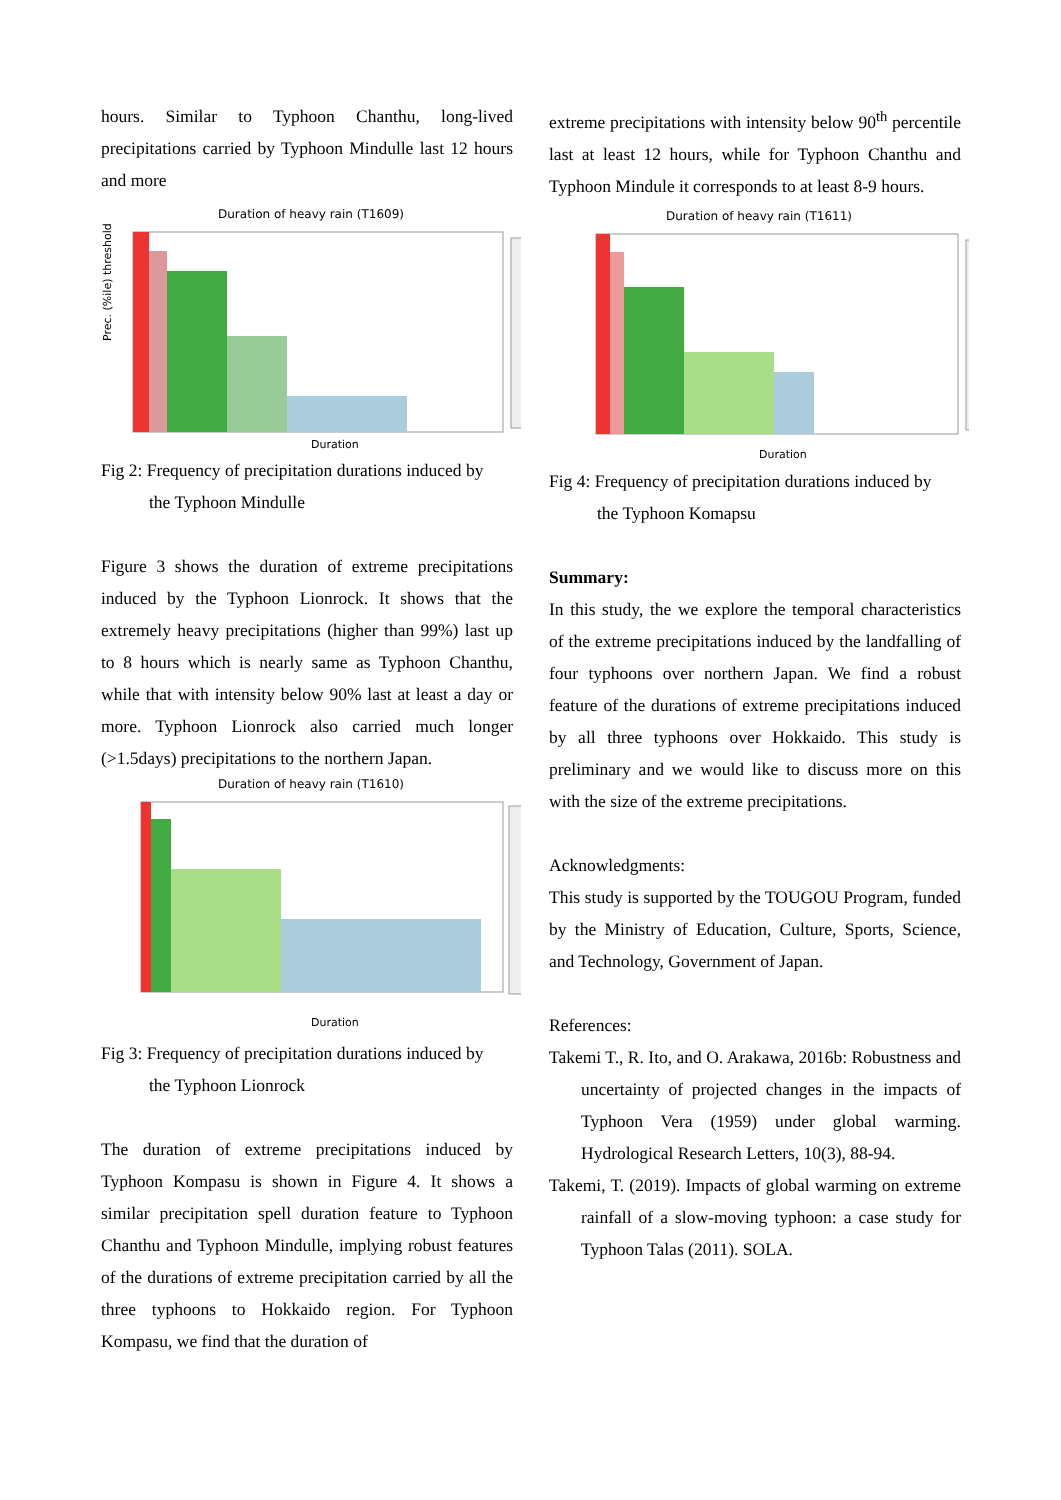hours. Similar to Typhoon Chanthu, long-lived precipitations carried by Typhoon Mindulle last 12 hours and more
Duration of heavy rain (T1609)
Prec. (%ile) threshold
Duration
Fig 2: Frequency of precipitation durations induced by
the Typhoon Mindulle
Figure 3 shows the duration of extreme precipitations induced by the Typhoon Lionrock. It shows that the extremely heavy precipitations (higher than 99%) last up to 8 hours which is nearly same as Typhoon Chanthu, while that with intensity below 90% last at least a day or more. Typhoon Lionrock also carried much longer (>1.5days) precipitations to the northern Japan.
Duration of heavy rain (T1610)
Duration
Fig 3: Frequency of precipitation durations induced by
the Typhoon Lionrock
The duration of extreme precipitations induced by Typhoon Kompasu is shown in Figure 4. It shows a similar precipitation spell duration feature to Typhoon Chanthu and Typhoon Mindulle, implying robust features of the durations of extreme precipitation carried by all the three typhoons to Hokkaido region. For Typhoon Kompasu, we find that the duration of
extreme precipitations with intensity below 90<sup>th</sup> percentile last at least 12 hours, while for Typhoon Chanthu and Typhoon Mindule it corresponds to at least 8-9 hours.
Duration of heavy rain (T1611)
Duration
Fig 4: Frequency of precipitation durations induced by
the Typhoon Komapsu
Summary:
In this study, the we explore the temporal characteristics of the extreme precipitations induced by the landfalling of four typhoons over northern Japan. We find a robust feature of the durations of extreme precipitations induced by all three typhoons over Hokkaido. This study is preliminary and we would like to discuss more on this with the size of the extreme precipitations.
Acknowledgments:
This study is supported by the TOUGOU Program, funded by the Ministry of Education, Culture, Sports, Science, and Technology, Government of Japan.
References:
Takemi T., R. Ito, and O. Arakawa, 2016b: Robustness and uncertainty of projected changes in the impacts of Typhoon Vera (1959) under global warming. Hydrological Research Letters, 10(3), 88-94.
Takemi, T. (2019). Impacts of global warming on extreme rainfall of a slow-moving typhoon: a case study for Typhoon Talas (2011). SOLA.